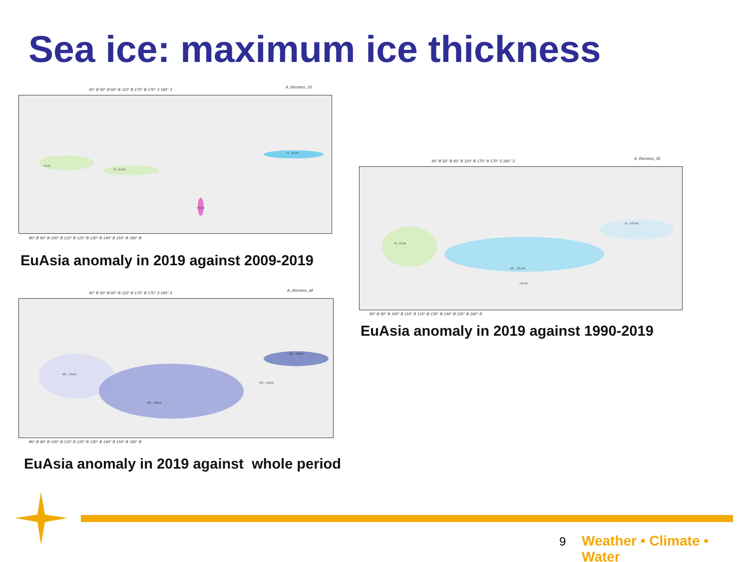Sea ice: maximum ice thickness
40° B 50° B 60° B 110° B 170° B 170° 3 160° 3
A_thicness_10
0 cm
0...-2 cm
-4...-6 cm
+8 cm
80° B 90° B 100° B 110° B 120° B 130° B 140° B 150° B 160° B
EuAsia anomaly in 2019 against 2009-2019
40° B 50° B 60° B 110° B 170° B 170° 3 160° 3
A_thicness_30
0...-5 cm
-10...-15 cm
-5...-10 cm
+2 cm
80° B 90° B 100° B 110° B 120° B 130° B 140° B 150° B 160° B
EuAsia anomaly in 2019 against 1990-2019
40° B 50° B 60° B 110° B 170° B 170° 3 160° 3
A_thicness_all
-10...-15cm
-20...-25cm
-25...-30cm
-10...-15cm
80° B 90° B 100° B 110° B 120° B 130° B 140° B 150° B 160° B
EuAsia anomaly in 2019 against whole period
9 Weather • Climate • Water